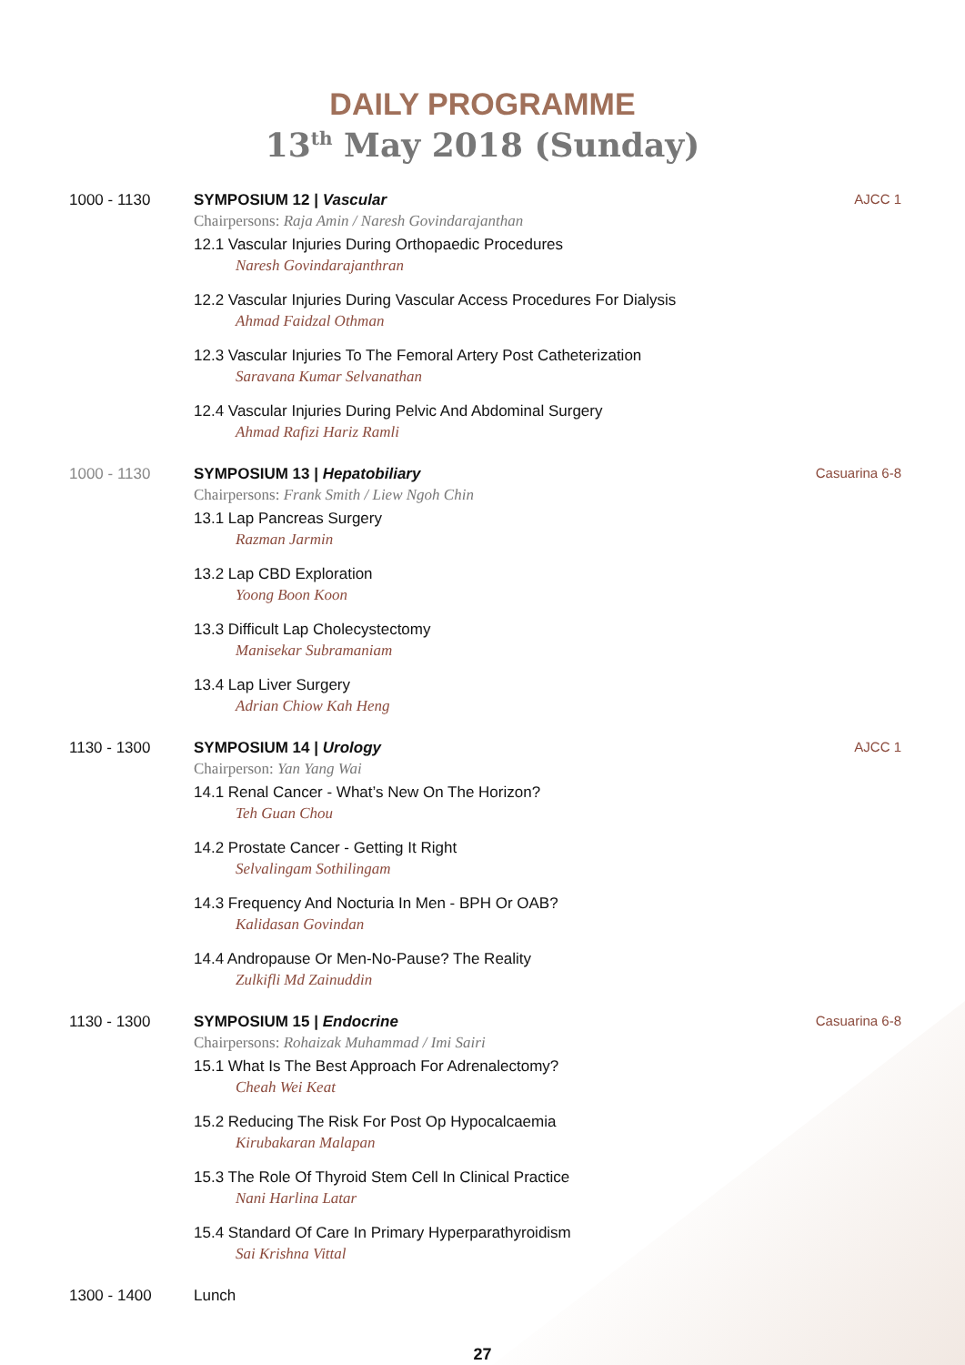DAILY PROGRAMME
13<sup>th</sup> May 2018 (Sunday)
1000 - 1130 SYMPOSIUM 12 | Vascular
Chairpersons: Raja Amin / Naresh Govindarajanthan
12.1 Vascular Injuries During Orthopaedic Procedures
Naresh Govindarajanthran
12.2 Vascular Injuries During Vascular Access Procedures For Dialysis
Ahmad Faidzal Othman
12.3 Vascular Injuries To The Femoral Artery Post Catheterization
Saravana Kumar Selvanathan
12.4 Vascular Injuries During Pelvic And Abdominal Surgery
Ahmad Rafizi Hariz Ramli
AJCC 1
1000 - 1130 SYMPOSIUM 13 | Hepatobiliary
Chairpersons: Frank Smith / Liew Ngoh Chin
13.1 Lap Pancreas Surgery
Razman Jarmin
13.2 Lap CBD Exploration
Yoong Boon Koon
13.3 Difficult Lap Cholecystectomy
Manisekar Subramaniam
13.4 Lap Liver Surgery
Adrian Chiow Kah Heng
Casuarina 6-8
1130 - 1300 SYMPOSIUM 14 | Urology
Chairperson: Yan Yang Wai
14.1 Renal Cancer - What’s New On The Horizon?
Teh Guan Chou
14.2 Prostate Cancer - Getting It Right
Selvalingam Sothilingam
14.3 Frequency And Nocturia In Men - BPH Or OAB?
Kalidasan Govindan
14.4 Andropause Or Men-No-Pause? The Reality
Zulkifli Md Zainuddin
AJCC 1
1130 - 1300 SYMPOSIUM 15 | Endocrine
Chairpersons: Rohaizak Muhammad / Imi Sairi
15.1 What Is The Best Approach For Adrenalectomy?
Cheah Wei Keat
15.2 Reducing The Risk For Post Op Hypocalcaemia
Kirubakaran Malapan
15.3 The Role Of Thyroid Stem Cell In Clinical Practice
Nani Harlina Latar
15.4 Standard Of Care In Primary Hyperparathyroidism
Sai Krishna Vittal
Casuarina 6-8
1300 - 1400 Lunch
27